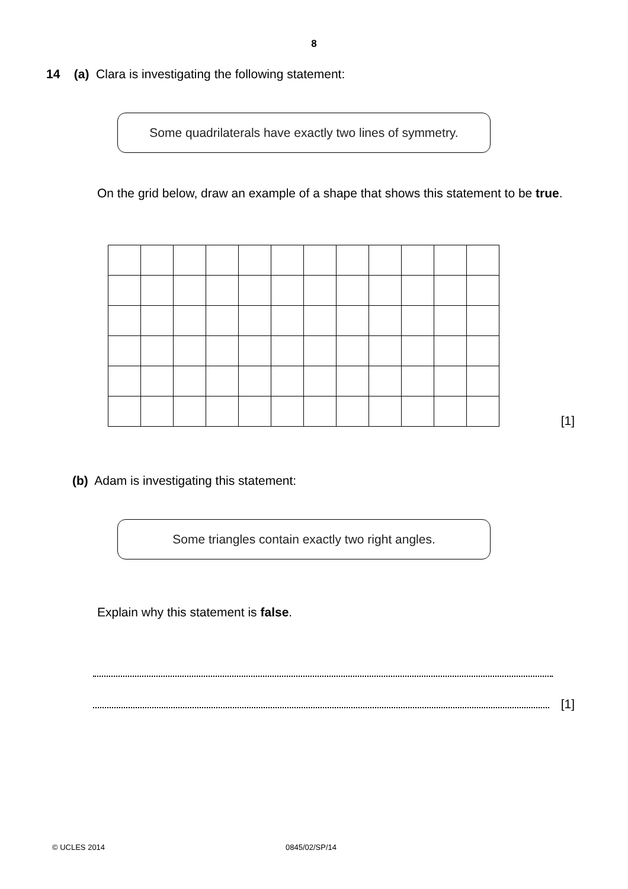8
14 (a) Clara is investigating the following statement:
Some quadrilaterals have exactly two lines of symmetry.
On the grid below, draw an example of a shape that shows this statement to be true.
[1]
(b) Adam is investigating this statement:
Some triangles contain exactly two right angles.
Explain why this statement is false.
[1]
© UCLES 2014 0845/02/SP/14